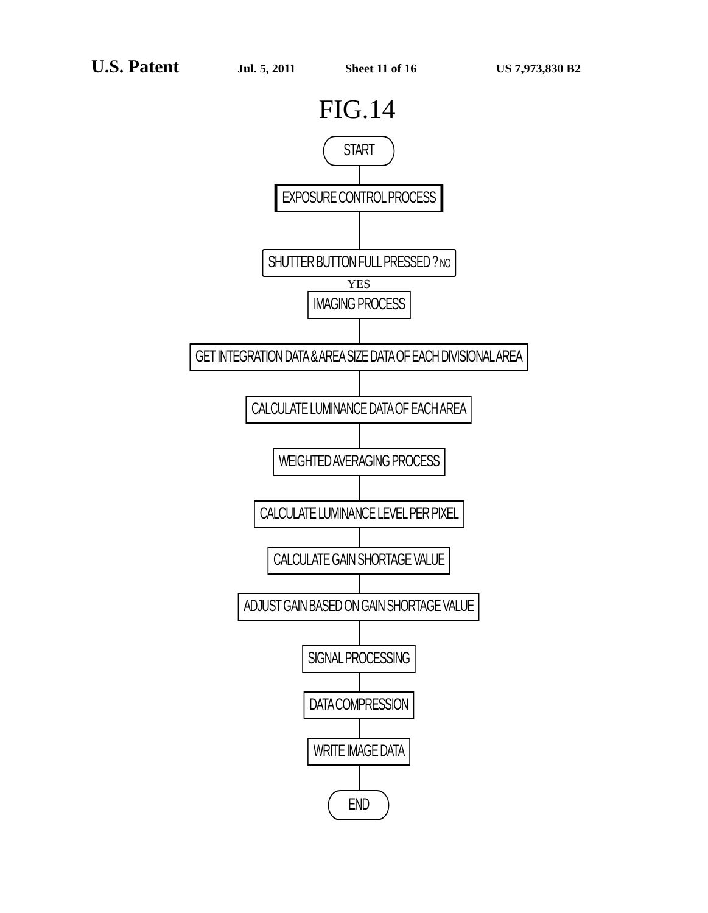U.S. Patent Jul. 5, 2011 Sheet 11 of 16 US 7,973,830 B2
FIG.14
START
EXPOSURE CONTROL PROCESS
SHUTTER BUTTON FULL PRESSED ? NO
YES
IMAGING PROCESS
GET INTEGRATION DATA & AREA SIZE DATA OF EACH DIVISIONAL AREA
CALCULATE LUMINANCE DATA OF EACH AREA
WEIGHTED AVERAGING PROCESS
CALCULATE LUMINANCE LEVEL PER PIXEL
CALCULATE GAIN SHORTAGE VALUE
ADJUST GAIN BASED ON GAIN SHORTAGE VALUE
SIGNAL PROCESSING
DATA COMPRESSION
WRITE IMAGE DATA
END